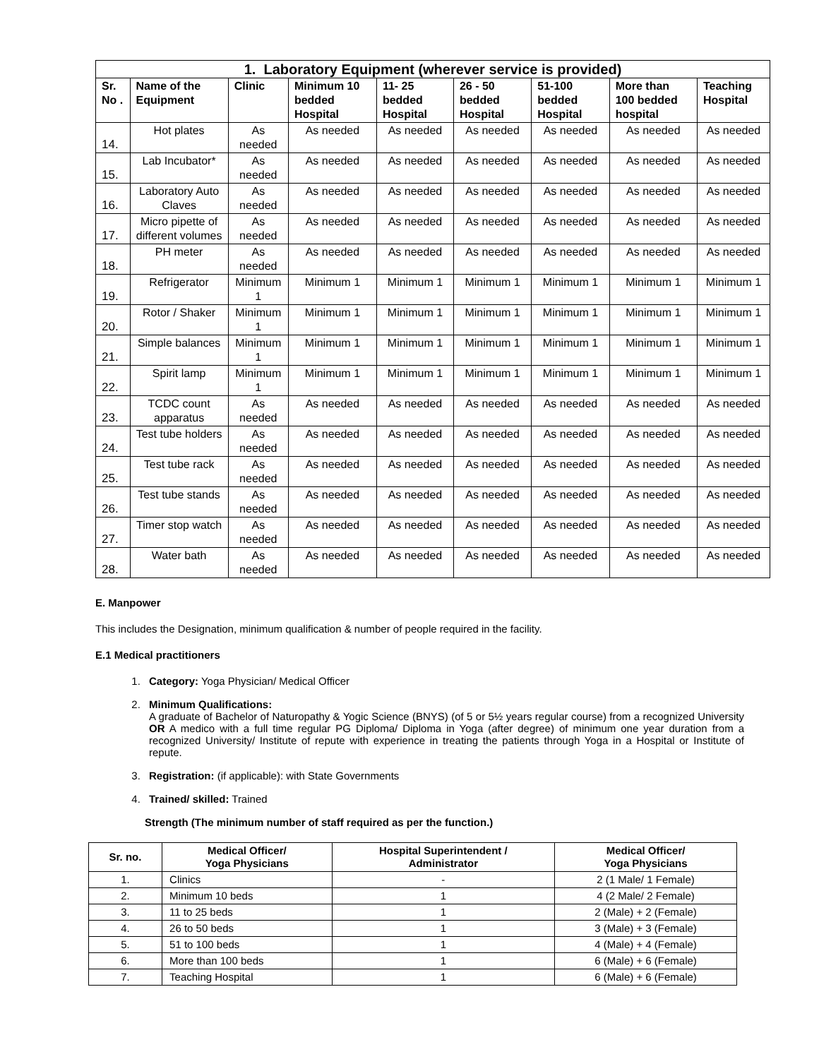| 1. Laboratory Equipment (wherever service is provided) | | | | | | | | |
| --- | --- | --- | --- | --- | --- | --- | --- | --- |
| Sr. No . | Name of the Equipment | Clinic | Minimum 10 bedded Hospital | 11- 25 bedded Hospital | 26 - 50 bedded Hospital | 51-100 bedded Hospital | More than 100 bedded hospital | Teaching Hospital |
| 14. | Hot plates | As needed | As needed | As needed | As needed | As needed | As needed | As needed |
| 15. | Lab Incubator* | As needed | As needed | As needed | As needed | As needed | As needed | As needed |
| 16. | Laboratory Auto Claves | As needed | As needed | As needed | As needed | As needed | As needed | As needed |
| 17. | Micro pipette of different volumes | As needed | As needed | As needed | As needed | As needed | As needed | As needed |
| 18. | PH meter | As needed | As needed | As needed | As needed | As needed | As needed | As needed |
| 19. | Refrigerator | Minimum 1 | Minimum 1 | Minimum 1 | Minimum 1 | Minimum 1 | Minimum 1 | Minimum 1 |
| 20. | Rotor / Shaker | Minimum 1 | Minimum 1 | Minimum 1 | Minimum 1 | Minimum 1 | Minimum 1 | Minimum 1 |
| 21. | Simple balances | Minimum 1 | Minimum 1 | Minimum 1 | Minimum 1 | Minimum 1 | Minimum 1 | Minimum 1 |
| 22. | Spirit lamp | Minimum 1 | Minimum 1 | Minimum 1 | Minimum 1 | Minimum 1 | Minimum 1 | Minimum 1 |
| 23. | TCDC count apparatus | As needed | As needed | As needed | As needed | As needed | As needed | As needed |
| 24. | Test tube holders | As needed | As needed | As needed | As needed | As needed | As needed | As needed |
| 25. | Test tube rack | As needed | As needed | As needed | As needed | As needed | As needed | As needed |
| 26. | Test tube stands | As needed | As needed | As needed | As needed | As needed | As needed | As needed |
| 27. | Timer stop watch | As needed | As needed | As needed | As needed | As needed | As needed | As needed |
| 28. | Water bath | As needed | As needed | As needed | As needed | As needed | As needed | As needed |
E. Manpower
This includes the Designation, minimum qualification & number of people required in the facility.
E.1 Medical practitioners
1. Category: Yoga Physician/ Medical Officer
2. Minimum Qualifications:
A graduate of Bachelor of Naturopathy & Yogic Science (BNYS) (of 5 or 5½ years regular course) from a recognized University OR A medico with a full time regular PG Diploma/ Diploma in Yoga (after degree) of minimum one year duration from a recognized University/ Institute of repute with experience in treating the patients through Yoga in a Hospital or Institute of repute.
3. Registration: (if applicable): with State Governments
4. Trained/ skilled: Trained
Strength (The minimum number of staff required as per the function.)
| Sr. no. | Medical Officer/ Yoga Physicians | Hospital Superintendent / Administrator | Medical Officer/ Yoga Physicians |
| --- | --- | --- | --- |
| 1. | Clinics | - | 2 (1 Male/ 1 Female) |
| 2. | Minimum 10 beds | 1 | 4 (2 Male/ 2 Female) |
| 3. | 11 to 25 beds | 1 | 2 (Male) + 2 (Female) |
| 4. | 26 to 50 beds | 1 | 3 (Male) + 3 (Female) |
| 5. | 51 to 100 beds | 1 | 4 (Male) + 4 (Female) |
| 6. | More than 100 beds | 1 | 6 (Male) + 6 (Female) |
| 7. | Teaching Hospital | 1 | 6 (Male) + 6 (Female) |